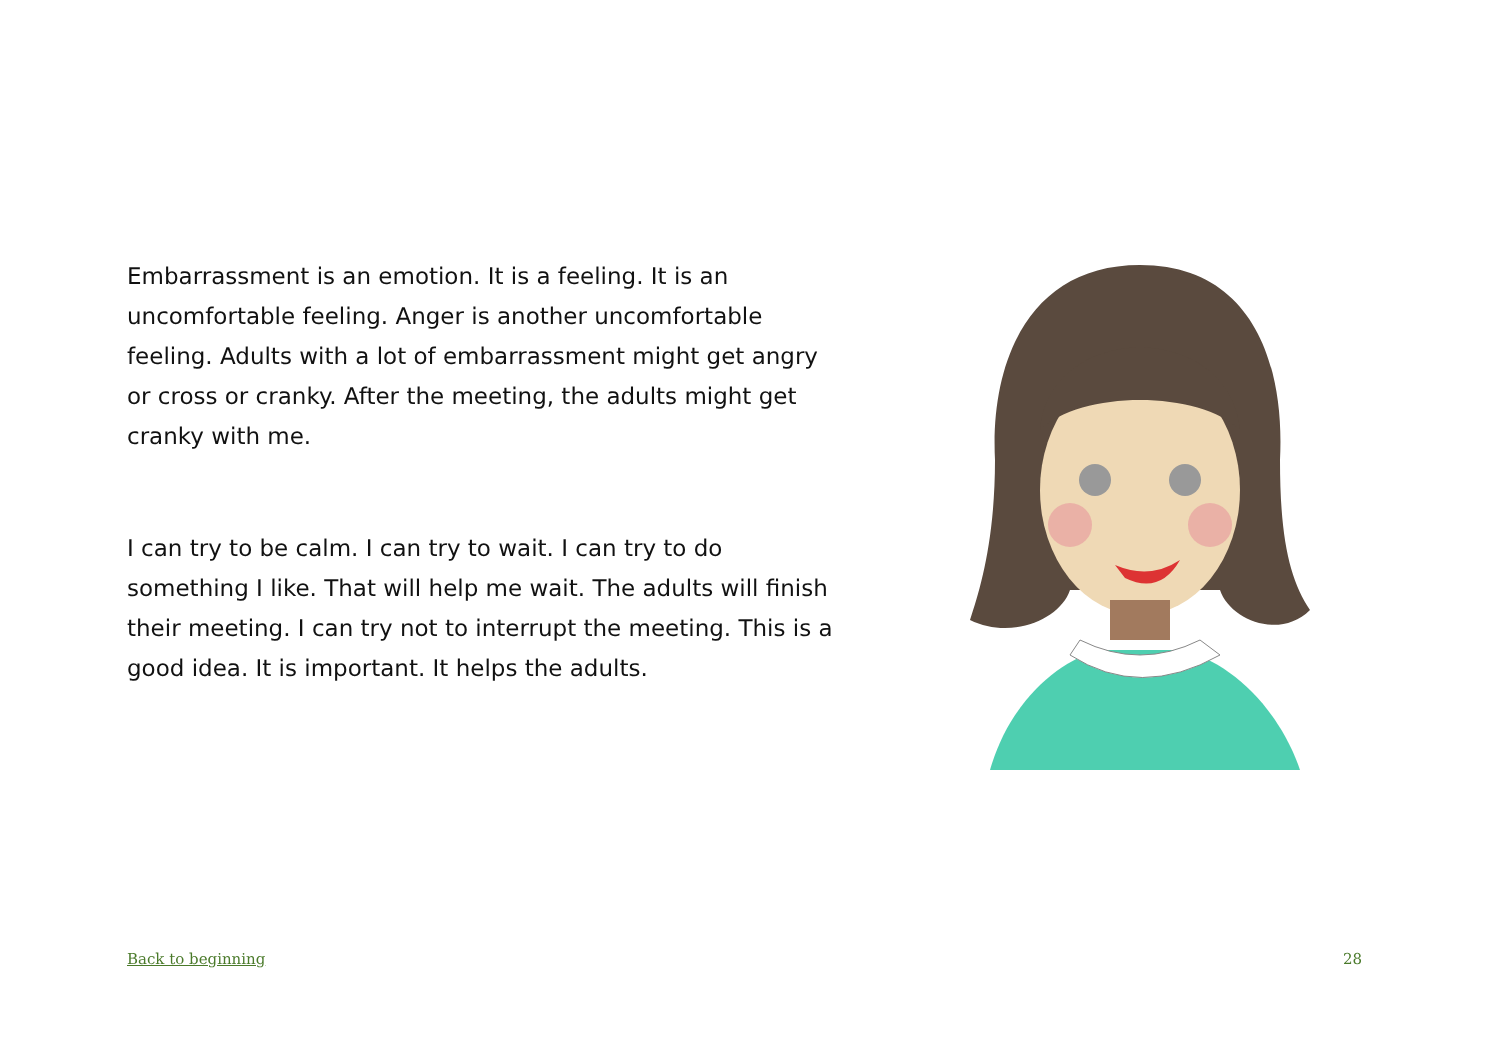Embarrassment is an emotion. It is a feeling. It is an uncomfortable feeling. Anger is another uncomfortable feeling. Adults with a lot of embarrassment might get angry or cross or cranky. After the meeting, the adults might get cranky with me.
I can try to be calm. I can try to wait. I can try to do something I like. That will help me wait. The adults will finish their meeting. I can try not to interrupt the meeting. This is a good idea. It is important. It helps the adults.
Back to beginning 28